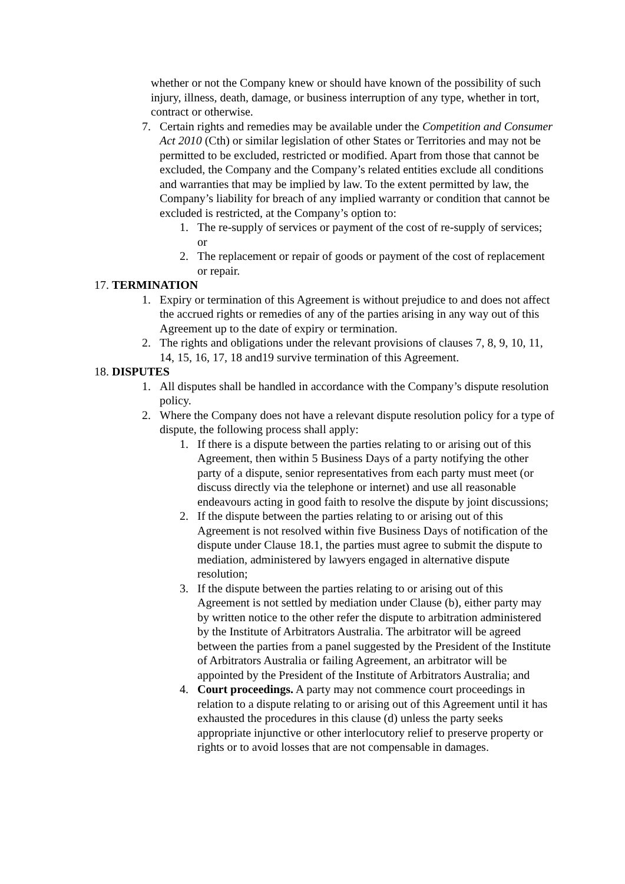whether or not the Company knew or should have known of the possibility of such injury, illness, death, damage, or business interruption of any type, whether in tort, contract or otherwise.
7. Certain rights and remedies may be available under the Competition and Consumer Act 2010 (Cth) or similar legislation of other States or Territories and may not be permitted to be excluded, restricted or modified. Apart from those that cannot be excluded, the Company and the Company’s related entities exclude all conditions and warranties that may be implied by law. To the extent permitted by law, the Company’s liability for breach of any implied warranty or condition that cannot be excluded is restricted, at the Company’s option to:
1. The re-supply of services or payment of the cost of re-supply of services; or
2. The replacement or repair of goods or payment of the cost of replacement or repair.
17. TERMINATION
1. Expiry or termination of this Agreement is without prejudice to and does not affect the accrued rights or remedies of any of the parties arising in any way out of this Agreement up to the date of expiry or termination.
2. The rights and obligations under the relevant provisions of clauses 7, 8, 9, 10, 11, 14, 15, 16, 17, 18 and19 survive termination of this Agreement.
18. DISPUTES
1. All disputes shall be handled in accordance with the Company’s dispute resolution policy.
2. Where the Company does not have a relevant dispute resolution policy for a type of dispute, the following process shall apply:
1. If there is a dispute between the parties relating to or arising out of this Agreement, then within 5 Business Days of a party notifying the other party of a dispute, senior representatives from each party must meet (or discuss directly via the telephone or internet) and use all reasonable endeavours acting in good faith to resolve the dispute by joint discussions;
2. If the dispute between the parties relating to or arising out of this Agreement is not resolved within five Business Days of notification of the dispute under Clause 18.1, the parties must agree to submit the dispute to mediation, administered by lawyers engaged in alternative dispute resolution;
3. If the dispute between the parties relating to or arising out of this Agreement is not settled by mediation under Clause (b), either party may by written notice to the other refer the dispute to arbitration administered by the Institute of Arbitrators Australia. The arbitrator will be agreed between the parties from a panel suggested by the President of the Institute of Arbitrators Australia or failing Agreement, an arbitrator will be appointed by the President of the Institute of Arbitrators Australia; and
4. Court proceedings. A party may not commence court proceedings in relation to a dispute relating to or arising out of this Agreement until it has exhausted the procedures in this clause (d) unless the party seeks appropriate injunctive or other interlocutory relief to preserve property or rights or to avoid losses that are not compensable in damages.